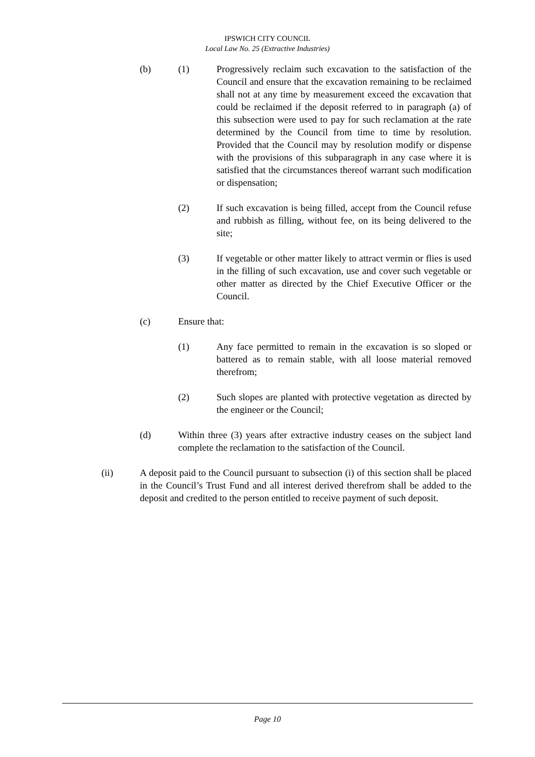IPSWICH CITY COUNCIL
Local Law No. 25 (Extractive Industries)
(b) (1) Progressively reclaim such excavation to the satisfaction of the Council and ensure that the excavation remaining to be reclaimed shall not at any time by measurement exceed the excavation that could be reclaimed if the deposit referred to in paragraph (a) of this subsection were used to pay for such reclamation at the rate determined by the Council from time to time by resolution. Provided that the Council may by resolution modify or dispense with the provisions of this subparagraph in any case where it is satisfied that the circumstances thereof warrant such modification or dispensation;
(2) If such excavation is being filled, accept from the Council refuse and rubbish as filling, without fee, on its being delivered to the site;
(3) If vegetable or other matter likely to attract vermin or flies is used in the filling of such excavation, use and cover such vegetable or other matter as directed by the Chief Executive Officer or the Council.
(c) Ensure that:
(1) Any face permitted to remain in the excavation is so sloped or battered as to remain stable, with all loose material removed therefrom;
(2) Such slopes are planted with protective vegetation as directed by the engineer or the Council;
(d) Within three (3) years after extractive industry ceases on the subject land complete the reclamation to the satisfaction of the Council.
(ii) A deposit paid to the Council pursuant to subsection (i) of this section shall be placed in the Council’s Trust Fund and all interest derived therefrom shall be added to the deposit and credited to the person entitled to receive payment of such deposit.
Page 10